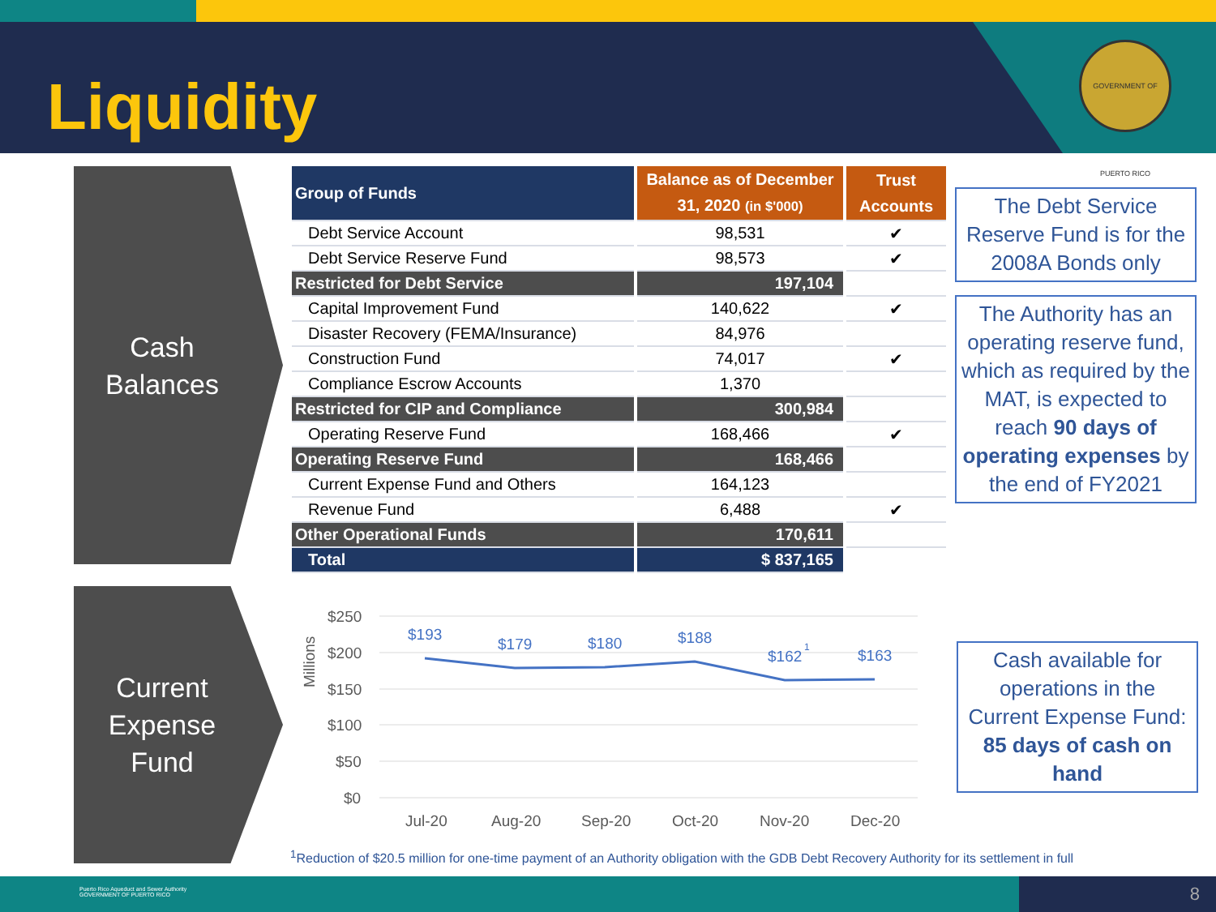Liquidity
GOVERNMENT OF PUERTO RICO
Cash
Balances
| Group of Funds | | Balance as of December 31, 2020 (in $'000) | | Trust Accounts |
| Debt Service Account | | 98,531 | | ✔ |
| Debt Service Reserve Fund | | 98,573 | | ✔ |
| Restricted for Debt Service | | 197,104 | | |
| Capital Improvement Fund | | 140,622 | | ✔ |
| Disaster Recovery (FEMA/Insurance) | | 84,976 | | |
| Construction Fund | | 74,017 | | ✔ |
| Compliance Escrow Accounts | | 1,370 | | |
| Restricted for CIP and Compliance | | 300,984 | | |
| Operating Reserve Fund | | 168,466 | | ✔ |
| Operating Reserve Fund | | 168,466 | | |
| Current Expense Fund and Others | | 164,123 | | |
| Revenue Fund | | 6,488 | | ✔ |
| Other Operational Funds | | 170,611 | | |
| Total | | $ 837,165 | | |
The Debt Service Reserve Fund is for the 2008A Bonds only
The Authority has an operating reserve fund, which as required by the MAT, is expected to reach 90 days of operating expenses by the end of FY2021
Current
Expense
Fund
Millions
$250
$200
$150
$100
$50
$0
$193
$179
$180
$188
$162
1
$163
Jul-20
Aug-20
Sep-20
Oct-20
Nov-20
Dec-20
Cash available for operations in the Current Expense Fund:
85 days of cash on hand
<sup>1</sup> Reduction of $20.5 million for one-time payment of an Authority obligation with the GDB Debt Recovery Authority for its settlement in full
Puerto Rico Aqueduct and Sewer Authority
GOVERNMENT OF PUERTO RICO 8